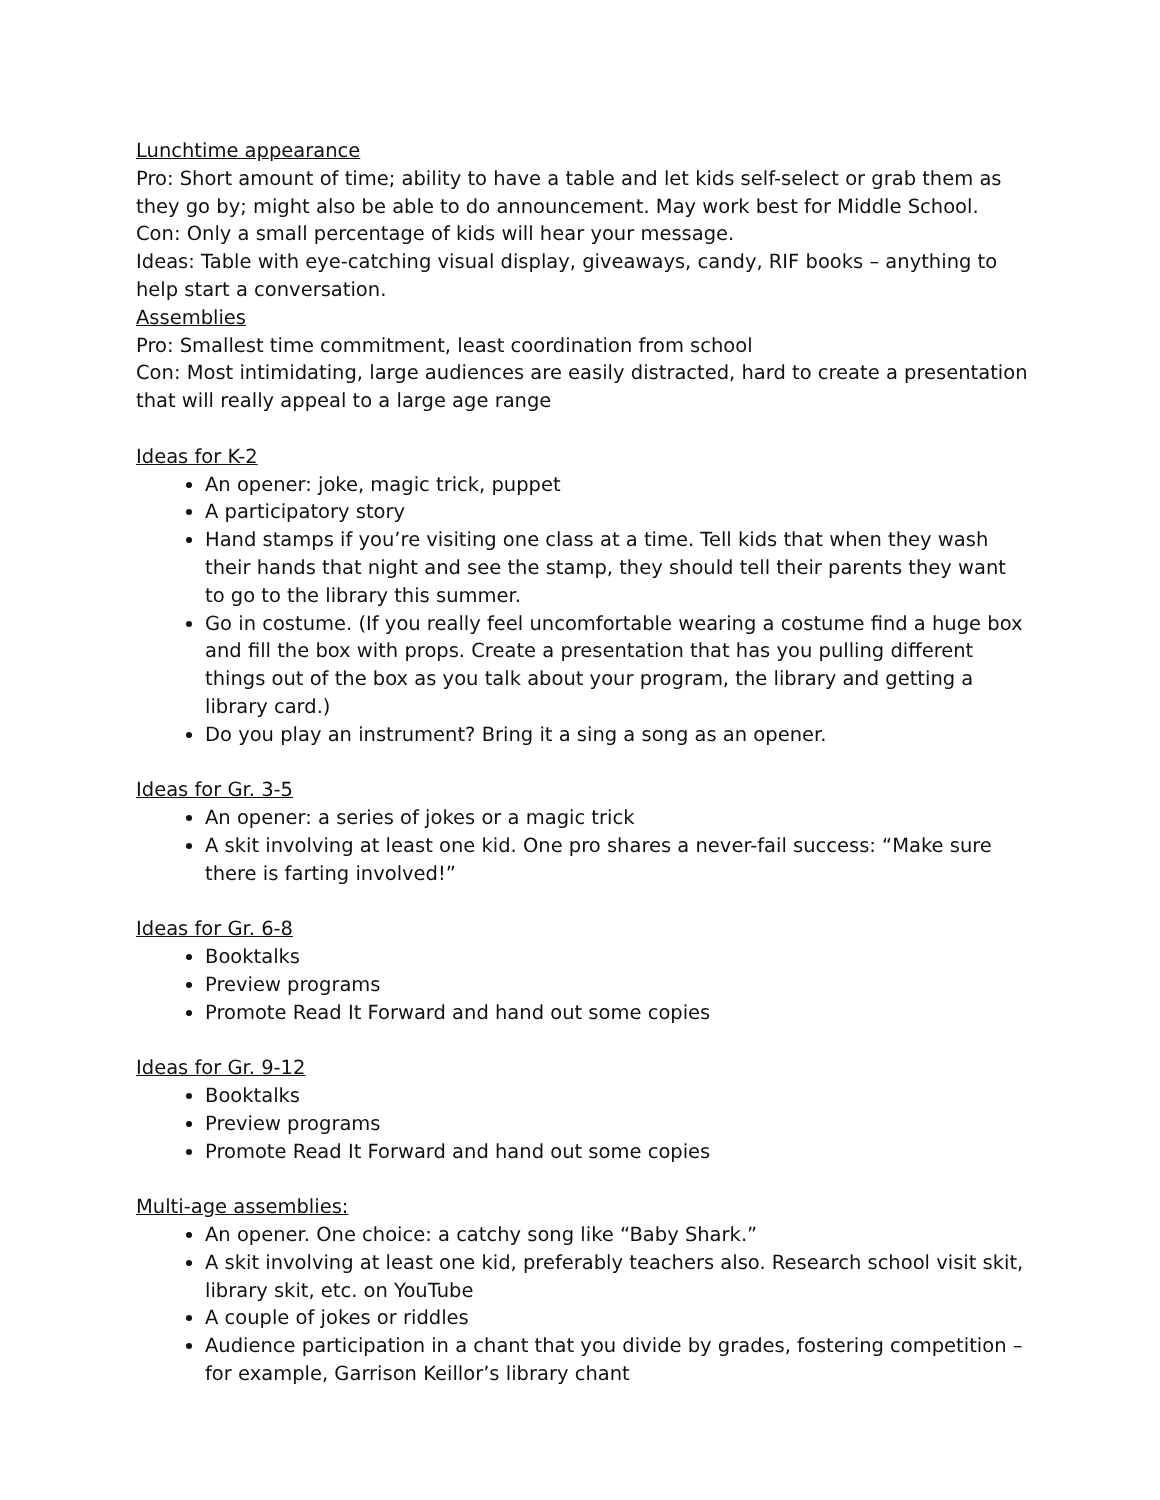Lunchtime appearance
Pro: Short amount of time; ability to have a table and let kids self-select or grab them as they go by; might also be able to do announcement. May work best for Middle School.
Con: Only a small percentage of kids will hear your message.
Ideas: Table with eye-catching visual display, giveaways, candy, RIF books – anything to help start a conversation.
Assemblies
Pro: Smallest time commitment, least coordination from school
Con: Most intimidating, large audiences are easily distracted, hard to create a presentation that will really appeal to a large age range
Ideas for K-2
An opener: joke, magic trick, puppet
A participatory story
Hand stamps if you’re visiting one class at a time. Tell kids that when they wash their hands that night and see the stamp, they should tell their parents they want to go to the library this summer.
Go in costume. (If you really feel uncomfortable wearing a costume find a huge box and fill the box with props. Create a presentation that has you pulling different things out of the box as you talk about your program, the library and getting a library card.)
Do you play an instrument? Bring it a sing a song as an opener.
Ideas for Gr. 3-5
An opener: a series of jokes or a magic trick
A skit involving at least one kid. One pro shares a never-fail success: “Make sure there is farting involved!”
Ideas for Gr. 6-8
Booktalks
Preview programs
Promote Read It Forward and hand out some copies
Ideas for Gr. 9-12
Booktalks
Preview programs
Promote Read It Forward and hand out some copies
Multi-age assemblies:
An opener. One choice: a catchy song like “Baby Shark.”
A skit involving at least one kid, preferably teachers also. Research school visit skit, library skit, etc. on YouTube
A couple of jokes or riddles
Audience participation in a chant that you divide by grades, fostering competition – for example, Garrison Keillor’s library chant